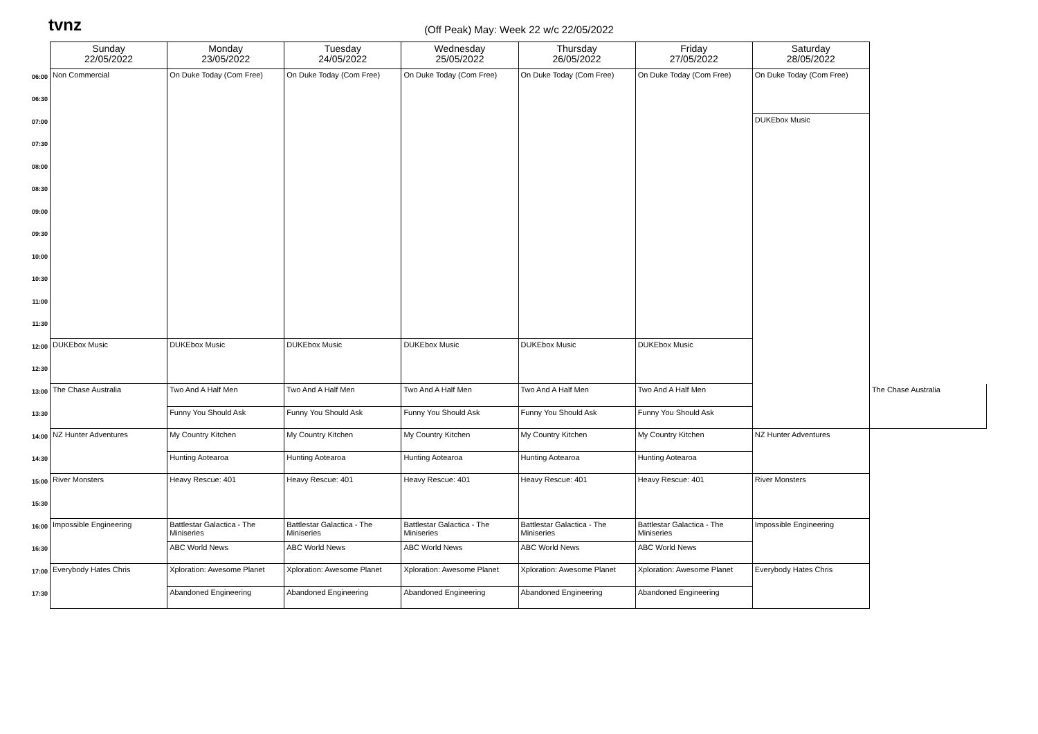tvnz
(Off Peak) May: Week 22 w/c 22/05/2022
| | Sunday 22/05/2022 | Monday 23/05/2022 | Tuesday 24/05/2022 | Wednesday 25/05/2022 | Thursday 26/05/2022 | Friday 27/05/2022 | Saturday 28/05/2022 | |
| 06:00 | Non Commercial | On Duke Today (Com Free) | On Duke Today (Com Free) | On Duke Today (Com Free) | On Duke Today (Com Free) | On Duke Today (Com Free) | On Duke Today (Com Free) | |
| 06:30 | | | | | | | | |
| 07:00 | | | | | | | DUKEbox Music | |
| 07:30 | | | | | | | | |
| 08:00 | | | | | | | | |
| 08:30 | | | | | | | | |
| 09:00 | | | | | | | | |
| 09:30 | | | | | | | | |
| 10:00 | | | | | | | | |
| 10:30 | | | | | | | | |
| 11:00 | | | | | | | | |
| 11:30 | | | | | | | | |
| 12:00 | DUKEbox Music | DUKEbox Music | DUKEbox Music | DUKEbox Music | DUKEbox Music | DUKEbox Music | | |
| 12:30 | | | | | | | | |
| 13:00 | The Chase Australia | Two And A Half Men | Two And A Half Men | Two And A Half Men | Two And A Half Men | Two And A Half Men | | The Chase Australia |
| 13:30 | | Funny You Should Ask | Funny You Should Ask | Funny You Should Ask | Funny You Should Ask | Funny You Should Ask | | |
| 14:00 | NZ Hunter Adventures | My Country Kitchen | My Country Kitchen | My Country Kitchen | My Country Kitchen | My Country Kitchen | NZ Hunter Adventures | |
| 14:30 | | Hunting Aotearoa | Hunting Aotearoa | Hunting Aotearoa | Hunting Aotearoa | Hunting Aotearoa | | |
| 15:00 | River Monsters | Heavy Rescue: 401 | Heavy Rescue: 401 | Heavy Rescue: 401 | Heavy Rescue: 401 | Heavy Rescue: 401 | River Monsters | |
| 15:30 | | | | | | | | |
| 16:00 | Impossible Engineering | Battlestar Galactica - The Miniseries | Battlestar Galactica - The Miniseries | Battlestar Galactica - The Miniseries | Battlestar Galactica - The Miniseries | Battlestar Galactica - The Miniseries | Impossible Engineering | |
| 16:30 | | ABC World News | ABC World News | ABC World News | ABC World News | ABC World News | | |
| 17:00 | Everybody Hates Chris | Xploration: Awesome Planet | Xploration: Awesome Planet | Xploration: Awesome Planet | Xploration: Awesome Planet | Xploration: Awesome Planet | Everybody Hates Chris | |
| 17:30 | | Abandoned Engineering | Abandoned Engineering | Abandoned Engineering | Abandoned Engineering | Abandoned Engineering | | |